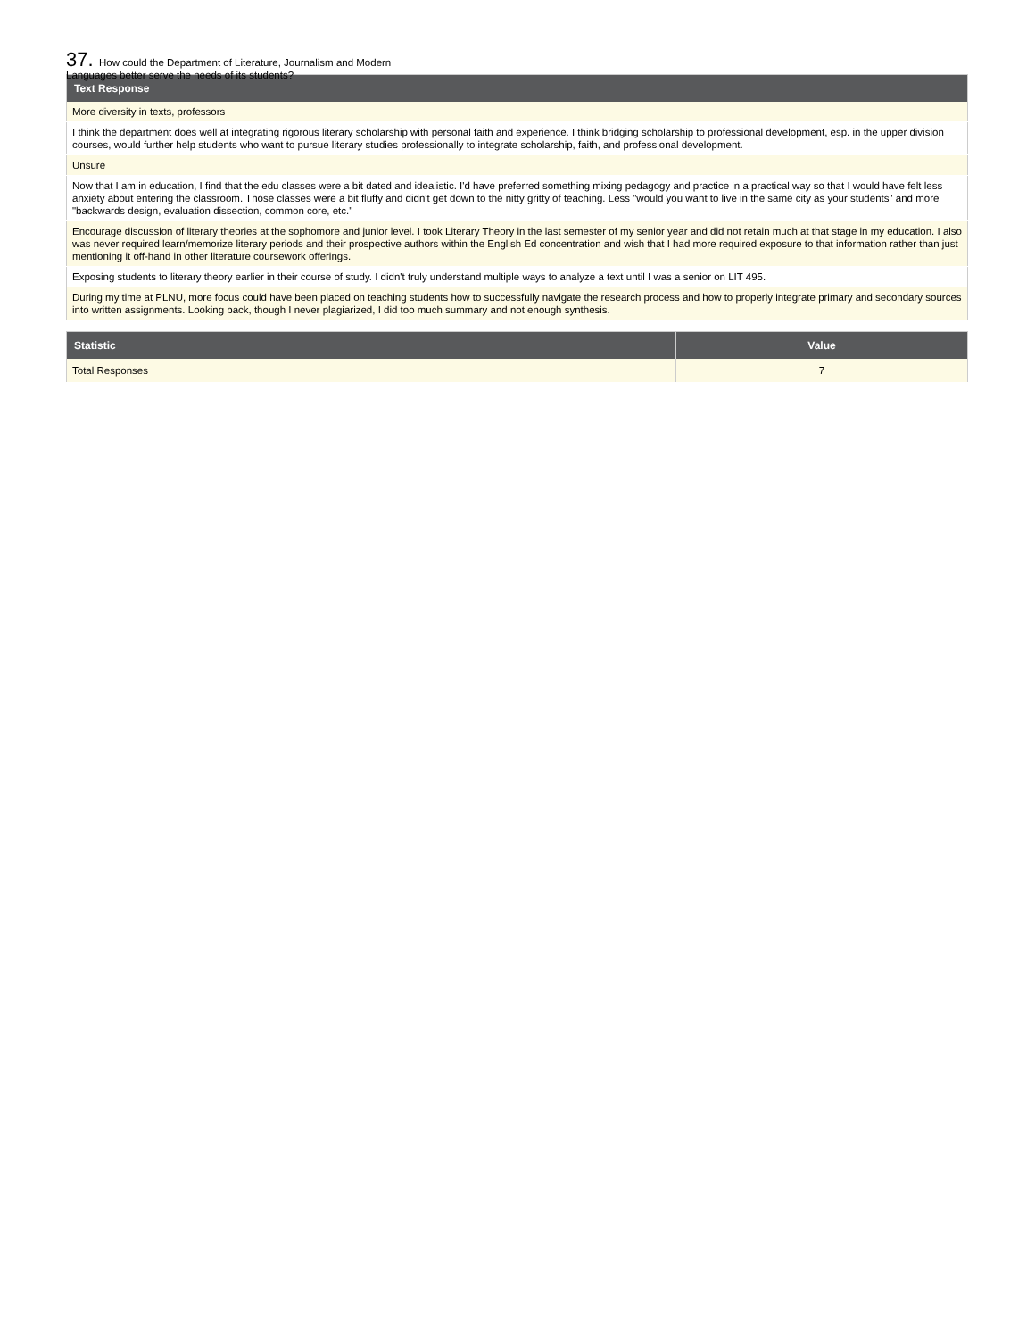37. How could the Department of Literature, Journalism and Modern Languages better serve the needs of its students?
| Text Response |
| --- |
| More diversity in texts, professors |
| I think the department does well at integrating rigorous literary scholarship with personal faith and experience. I think bridging scholarship to professional development, esp. in the upper division courses, would further help students who want to pursue literary studies professionally to integrate scholarship, faith, and professional development. |
| Unsure |
| Now that I am in education, I find that the edu classes were a bit dated and idealistic. I'd have preferred something mixing pedagogy and practice in a practical way so that I would have felt less anxiety about entering the classroom. Those classes were a bit fluffy and didn't get down to the nitty gritty of teaching. Less "would you want to live in the same city as your students" and more "backwards design, evaluation dissection, common core, etc." |
| Encourage discussion of literary theories at the sophomore and junior level. I took Literary Theory in the last semester of my senior year and did not retain much at that stage in my education. I also was never required learn/memorize literary periods and their prospective authors within the English Ed concentration and wish that I had more required exposure to that information rather than just mentioning it off-hand in other literature coursework offerings. |
| Exposing students to literary theory earlier in their course of study. I didn't truly understand multiple ways to analyze a text until I was a senior on LIT 495. |
| During my time at PLNU, more focus could have been placed on teaching students how to successfully navigate the research process and how to properly integrate primary and secondary sources into written assignments. Looking back, though I never plagiarized, I did too much summary and not enough synthesis. |
| Statistic | Value |
| --- | --- |
| Total Responses | 7 |